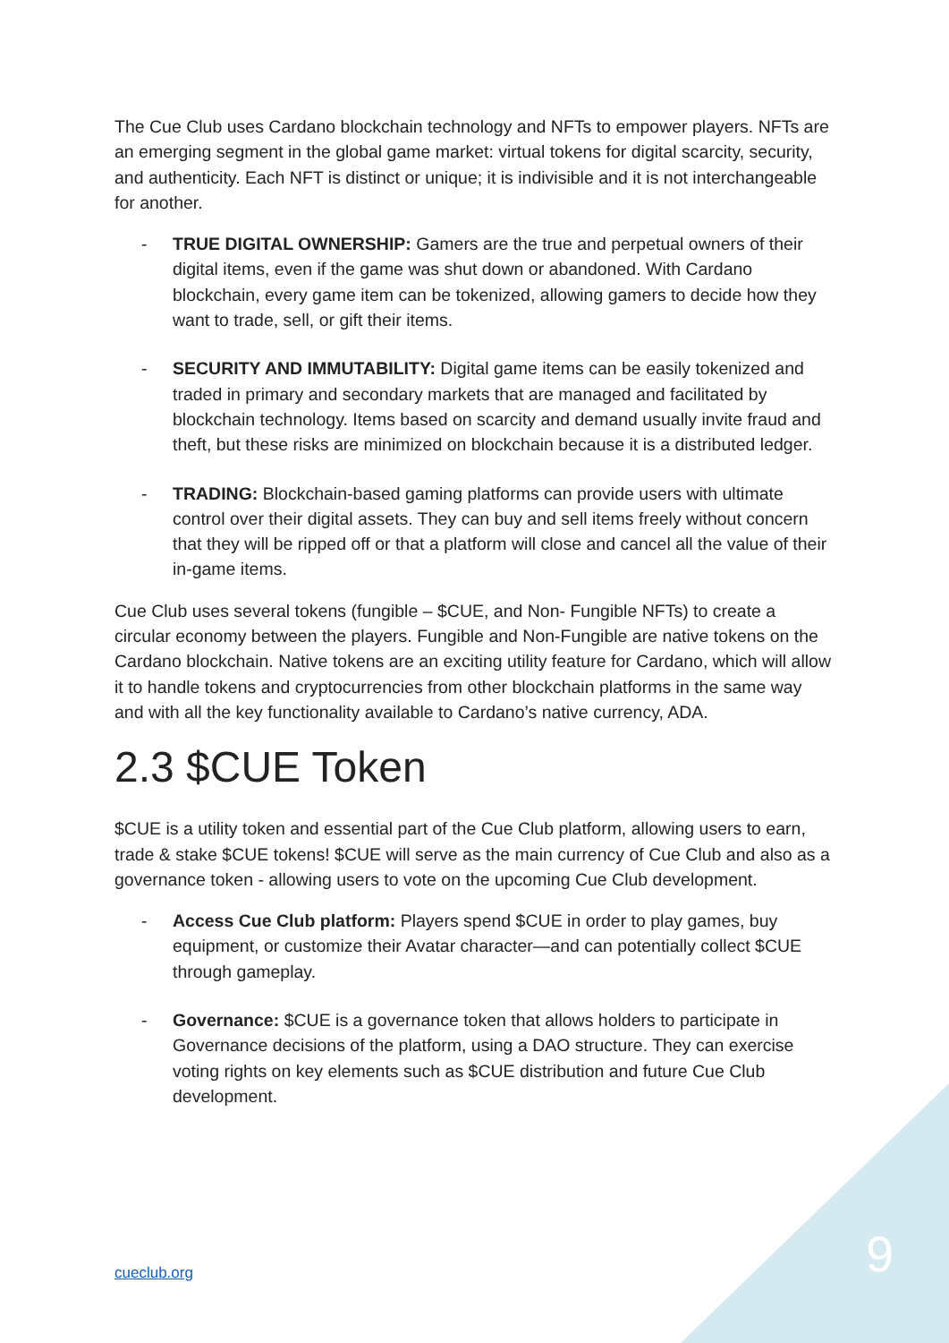The Cue Club uses Cardano blockchain technology and NFTs to empower players. NFTs are an emerging segment in the global game market: virtual tokens for digital scarcity, security, and authenticity. Each NFT is distinct or unique; it is indivisible and it is not interchangeable for another.
- TRUE DIGITAL OWNERSHIP: Gamers are the true and perpetual owners of their digital items, even if the game was shut down or abandoned. With Cardano blockchain, every game item can be tokenized, allowing gamers to decide how they want to trade, sell, or gift their items.
- SECURITY AND IMMUTABILITY: Digital game items can be easily tokenized and traded in primary and secondary markets that are managed and facilitated by blockchain technology. Items based on scarcity and demand usually invite fraud and theft, but these risks are minimized on blockchain because it is a distributed ledger.
- TRADING: Blockchain-based gaming platforms can provide users with ultimate control over their digital assets. They can buy and sell items freely without concern that they will be ripped off or that a platform will close and cancel all the value of their in-game items.
Cue Club uses several tokens (fungible – $CUE, and Non- Fungible NFTs) to create a circular economy between the players. Fungible and Non-Fungible are native tokens on the Cardano blockchain. Native tokens are an exciting utility feature for Cardano, which will allow it to handle tokens and cryptocurrencies from other blockchain platforms in the same way and with all the key functionality available to Cardano’s native currency, ADA.
2.3 $CUE Token
$CUE is a utility token and essential part of the Cue Club platform, allowing users to earn, trade & stake $CUE tokens! $CUE will serve as the main currency of Cue Club and also as a governance token - allowing users to vote on the upcoming Cue Club development.
- Access Cue Club platform: Players spend $CUE in order to play games, buy equipment, or customize their Avatar character—and can potentially collect $CUE through gameplay.
- Governance: $CUE is a governance token that allows holders to participate in Governance decisions of the platform, using a DAO structure. They can exercise voting rights on key elements such as $CUE distribution and future Cue Club development.
cueclub.org 9